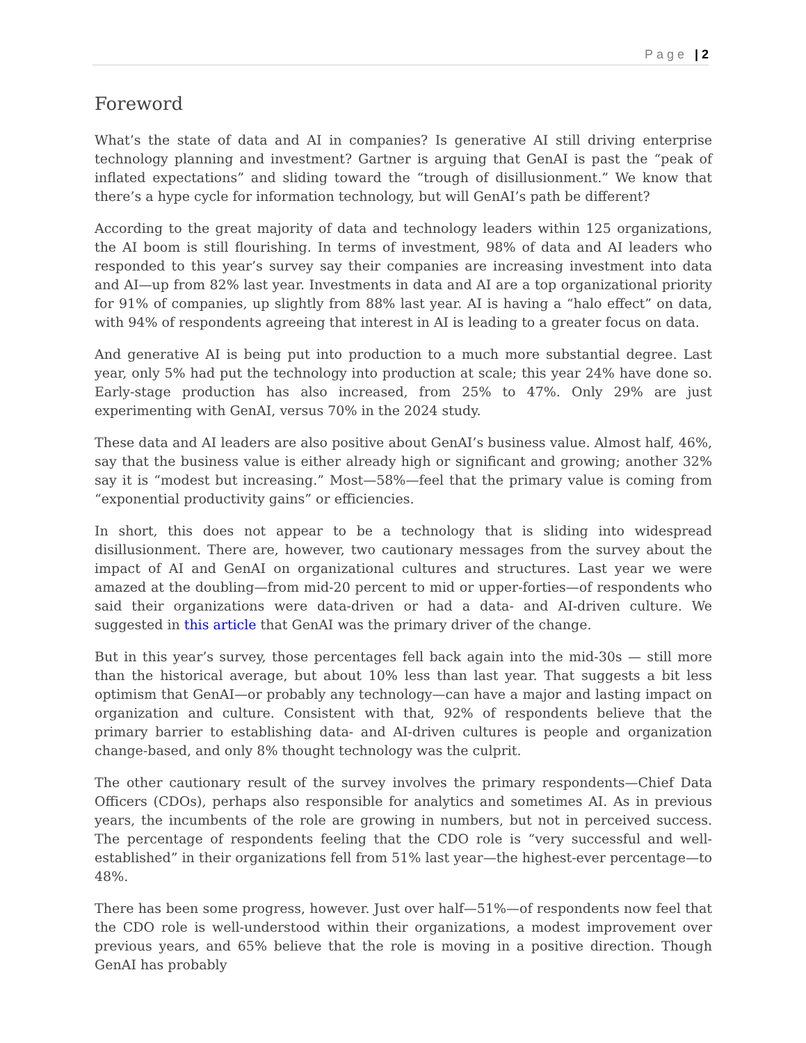Page | 2
Foreword
What’s the state of data and AI in companies? Is generative AI still driving enterprise technology planning and investment? Gartner is arguing that GenAI is past the “peak of inflated expectations” and sliding toward the “trough of disillusionment.” We know that there’s a hype cycle for information technology, but will GenAI’s path be different?
According to the great majority of data and technology leaders within 125 organizations, the AI boom is still flourishing. In terms of investment, 98% of data and AI leaders who responded to this year’s survey say their companies are increasing investment into data and AI—up from 82% last year. Investments in data and AI are a top organizational priority for 91% of companies, up slightly from 88% last year. AI is having a “halo effect” on data, with 94% of respondents agreeing that interest in AI is leading to a greater focus on data.
And generative AI is being put into production to a much more substantial degree. Last year, only 5% had put the technology into production at scale; this year 24% have done so. Early-stage production has also increased, from 25% to 47%. Only 29% are just experimenting with GenAI, versus 70% in the 2024 study.
These data and AI leaders are also positive about GenAI’s business value. Almost half, 46%, say that the business value is either already high or significant and growing; another 32% say it is “modest but increasing.” Most—58%—feel that the primary value is coming from “exponential productivity gains” or efficiencies.
In short, this does not appear to be a technology that is sliding into widespread disillusionment. There are, however, two cautionary messages from the survey about the impact of AI and GenAI on organizational cultures and structures. Last year we were amazed at the doubling—from mid-20 percent to mid or upper-forties—of respondents who said their organizations were data-driven or had a data- and AI-driven culture. We suggested in this article that GenAI was the primary driver of the change.
But in this year’s survey, those percentages fell back again into the mid-30s — still more than the historical average, but about 10% less than last year. That suggests a bit less optimism that GenAI—or probably any technology—can have a major and lasting impact on organization and culture. Consistent with that, 92% of respondents believe that the primary barrier to establishing data- and AI-driven cultures is people and organization change-based, and only 8% thought technology was the culprit.
The other cautionary result of the survey involves the primary respondents—Chief Data Officers (CDOs), perhaps also responsible for analytics and sometimes AI. As in previous years, the incumbents of the role are growing in numbers, but not in perceived success. The percentage of respondents feeling that the CDO role is “very successful and well-established” in their organizations fell from 51% last year—the highest-ever percentage—to 48%.
There has been some progress, however. Just over half—51%—of respondents now feel that the CDO role is well-understood within their organizations, a modest improvement over previous years, and 65% believe that the role is moving in a positive direction. Though GenAI has probably